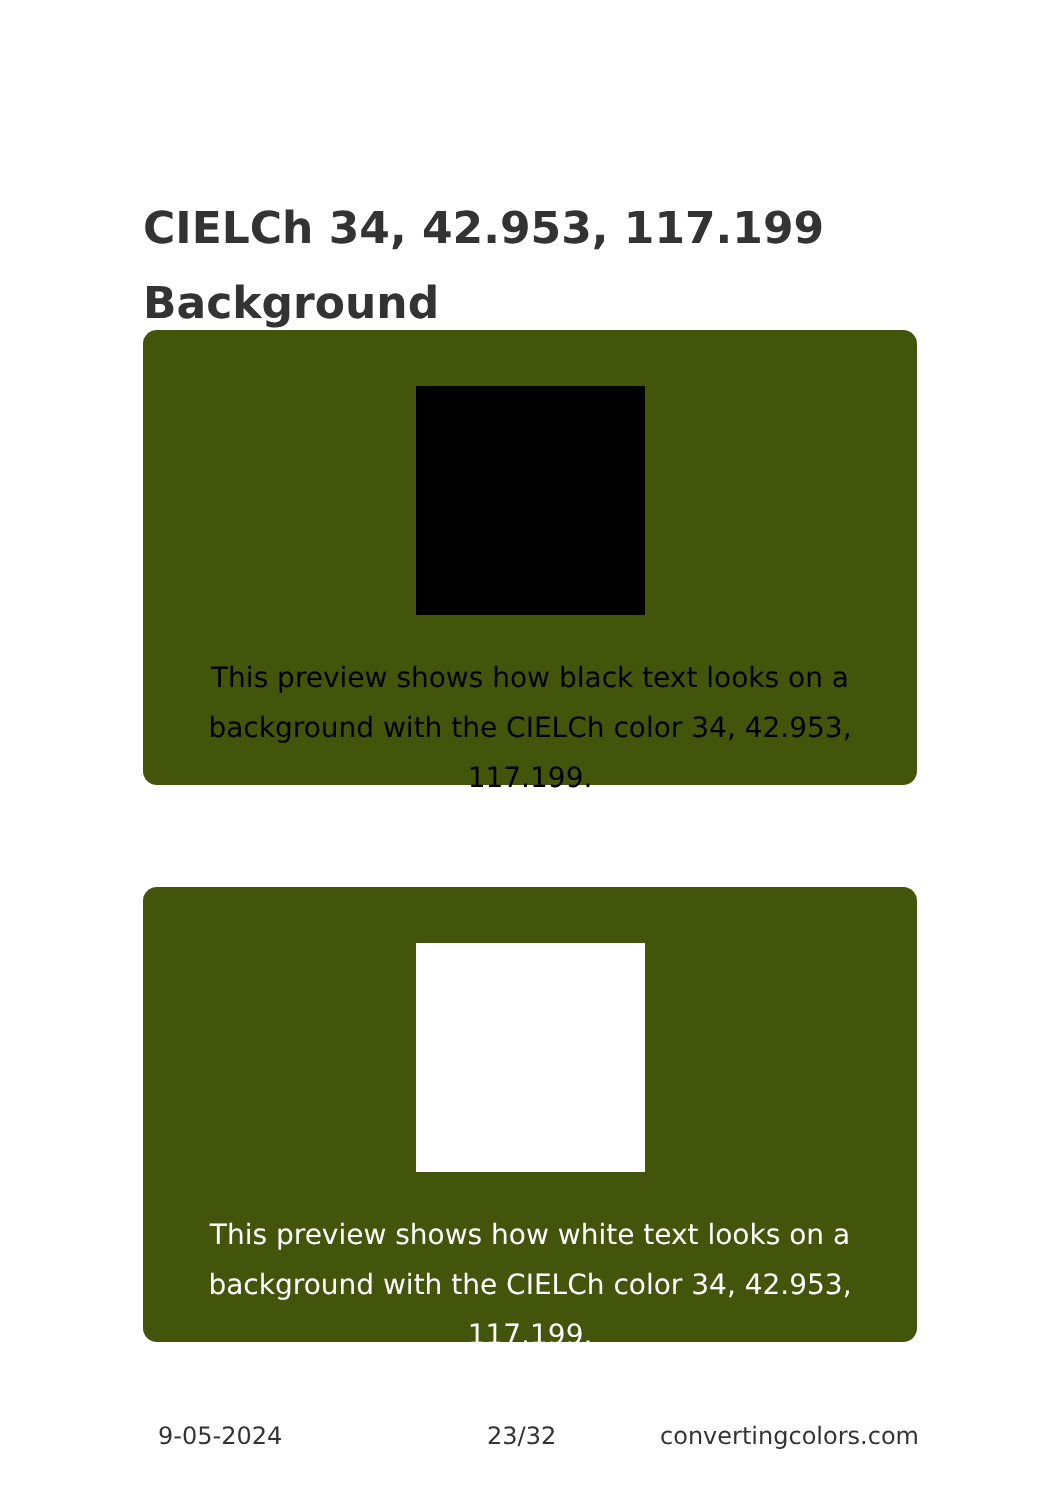CIELCh 34, 42.953, 117.199 Background
This preview shows how black text looks on a background with the CIELCh color 34, 42.953, 117.199.
This preview shows how white text looks on a background with the CIELCh color 34, 42.953, 117.199.
9-05-2024 23/32 convertingcolors.com